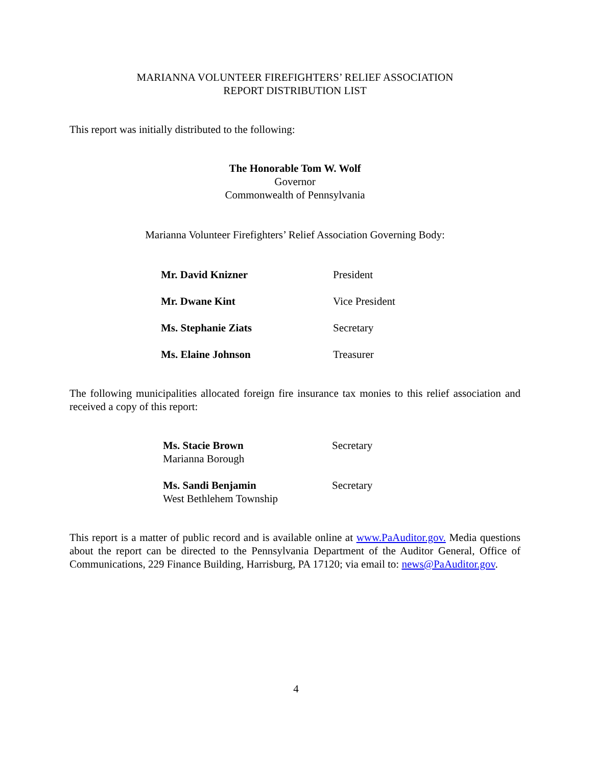MARIANNA VOLUNTEER FIREFIGHTERS’ RELIEF ASSOCIATION
REPORT DISTRIBUTION LIST
This report was initially distributed to the following:
The Honorable Tom W. Wolf
Governor
Commonwealth of Pennsylvania
Marianna Volunteer Firefighters’ Relief Association Governing Body:
Mr. David Knizner President
Mr. Dwane Kint Vice President
Ms. Stephanie Ziats Secretary
Ms. Elaine Johnson Treasurer
The following municipalities allocated foreign fire insurance tax monies to this relief association and received a copy of this report:
Ms. Stacie Brown
Marianna Borough
Secretary
Ms. Sandi Benjamin
West Bethlehem Township
Secretary
This report is a matter of public record and is available online at www.PaAuditor.gov. Media questions about the report can be directed to the Pennsylvania Department of the Auditor General, Office of Communications, 229 Finance Building, Harrisburg, PA 17120; via email to: news@PaAuditor.gov.
4